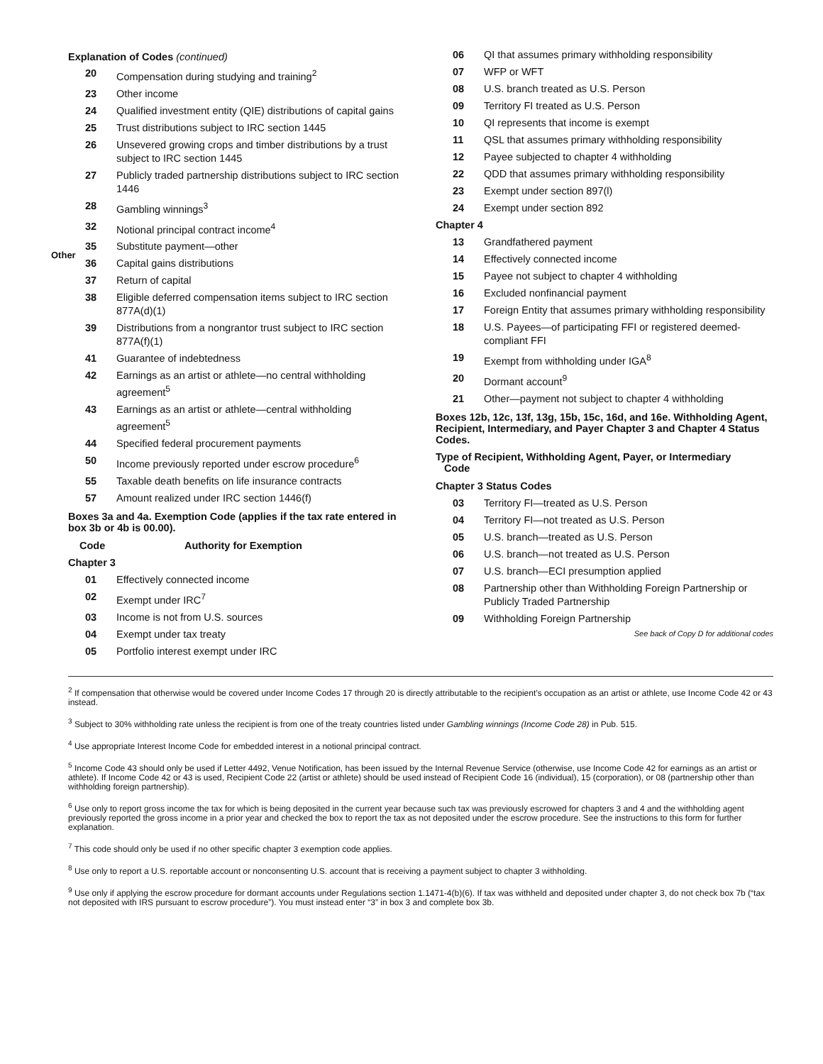Explanation of Codes (continued)
20 Compensation during studying and training<sup>2</sup>
23 Other income
24 Qualified investment entity (QIE) distributions of capital gains
25 Trust distributions subject to IRC section 1445
26 Unsevered growing crops and timber distributions by a trust subject to IRC section 1445
27 Publicly traded partnership distributions subject to IRC section 1446
28 Gambling winnings<sup>3</sup>
32 Notional principal contract income<sup>4</sup>
35 Substitute payment—other
36 Capital gains distributions
37 Return of capital
38 Eligible deferred compensation items subject to IRC section 877A(d)(1)
39 Distributions from a nongrantor trust subject to IRC section 877A(f)(1)
41 Guarantee of indebtedness
42 Earnings as an artist or athlete—no central withholding agreement<sup>5</sup>
43 Earnings as an artist or athlete—central withholding agreement<sup>5</sup>
44 Specified federal procurement payments
50 Income previously reported under escrow procedure<sup>6</sup>
55 Taxable death benefits on life insurance contracts
57 Amount realized under IRC section 1446(f)
Boxes 3a and 4a. Exemption Code (applies if the tax rate entered in box 3b or 4b is 00.00).
Code Authority for Exemption
Chapter 3
01 Effectively connected income
02 Exempt under IRC<sup>7</sup>
03 Income is not from U.S. sources
04 Exempt under tax treaty
05 Portfolio interest exempt under IRC
06 QI that assumes primary withholding responsibility
07 WFP or WFT
08 U.S. branch treated as U.S. Person
09 Territory FI treated as U.S. Person
10 QI represents that income is exempt
11 QSL that assumes primary withholding responsibility
12 Payee subjected to chapter 4 withholding
22 QDD that assumes primary withholding responsibility
23 Exempt under section 897(l)
24 Exempt under section 892
Chapter 4
13 Grandfathered payment
14 Effectively connected income
15 Payee not subject to chapter 4 withholding
16 Excluded nonfinancial payment
17 Foreign Entity that assumes primary withholding responsibility
18 U.S. Payees—of participating FFI or registered deemed-compliant FFI
19 Exempt from withholding under IGA<sup>8</sup>
20 Dormant account<sup>9</sup>
21 Other—payment not subject to chapter 4 withholding
Boxes 12b, 12c, 13f, 13g, 15b, 15c, 16d, and 16e. Withholding Agent, Recipient, Intermediary, and Payer Chapter 3 and Chapter 4 Status Codes.
Type of Recipient, Withholding Agent, Payer, or Intermediary
Code
Chapter 3 Status Codes
03 Territory FI—treated as U.S. Person
04 Territory FI—not treated as U.S. Person
05 U.S. branch—treated as U.S. Person
06 U.S. branch—not treated as U.S. Person
07 U.S. branch—ECI presumption applied
08 Partnership other than Withholding Foreign Partnership or Publicly Traded Partnership
09 Withholding Foreign Partnership
See back of Copy D for additional codes
Other
<sup>2</sup> If compensation that otherwise would be covered under Income Codes 17 through 20 is directly attributable to the recipient’s occupation as an artist or athlete, use Income Code 42 or 43 instead.
<sup>3</sup> Subject to 30% withholding rate unless the recipient is from one of the treaty countries listed under Gambling winnings (Income Code 28) in Pub. 515.
<sup>4</sup> Use appropriate Interest Income Code for embedded interest in a notional principal contract.
<sup>5</sup> Income Code 43 should only be used if Letter 4492, Venue Notification, has been issued by the Internal Revenue Service (otherwise, use Income Code 42 for earnings as an artist or athlete). If Income Code 42 or 43 is used, Recipient Code 22 (artist or athlete) should be used instead of Recipient Code 16 (individual), 15 (corporation), or 08 (partnership other than withholding foreign partnership).
<sup>6</sup> Use only to report gross income the tax for which is being deposited in the current year because such tax was previously escrowed for chapters 3 and 4 and the withholding agent previously reported the gross income in a prior year and checked the box to report the tax as not deposited under the escrow procedure. See the instructions to this form for further explanation.
<sup>7</sup> This code should only be used if no other specific chapter 3 exemption code applies.
<sup>8</sup> Use only to report a U.S. reportable account or nonconsenting U.S. account that is receiving a payment subject to chapter 3 withholding.
<sup>9</sup> Use only if applying the escrow procedure for dormant accounts under Regulations section 1.1471-4(b)(6). If tax was withheld and deposited under chapter 3, do not check box 7b (“tax not deposited with IRS pursuant to escrow procedure”). You must instead enter “3” in box 3 and complete box 3b.